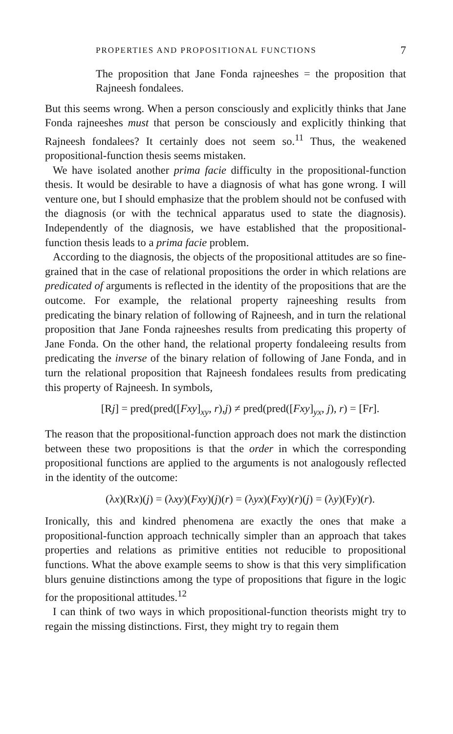PROPERTIES AND PROPOSITIONAL FUNCTIONS 7
The proposition that Jane Fonda rajneeshes = the proposition that Rajneesh fondalees.
But this seems wrong. When a person consciously and explicitly thinks that Jane Fonda rajneeshes must that person be consciously and explicitly thinking that Rajneesh fondalees? It certainly does not seem so.<sup>11</sup> Thus, the weakened propositional-function thesis seems mistaken.
We have isolated another prima facie difficulty in the propositional-function thesis. It would be desirable to have a diagnosis of what has gone wrong. I will venture one, but I should emphasize that the problem should not be confused with the diagnosis (or with the technical apparatus used to state the diagnosis). Independently of the diagnosis, we have established that the propositional-function thesis leads to a prima facie problem.
According to the diagnosis, the objects of the propositional attitudes are so fine-grained that in the case of relational propositions the order in which relations are predicated of arguments is reflected in the identity of the propositions that are the outcome. For example, the relational property rajneeshing results from predicating the binary relation of following of Rajneesh, and in turn the relational proposition that Jane Fonda rajneeshes results from predicating this property of Jane Fonda. On the other hand, the relational property fondaleeing results from predicating the inverse of the binary relation of following of Jane Fonda, and in turn the relational proposition that Rajneesh fondalees results from predicating this property of Rajneesh. In symbols,
[Rj] = pred(pred([Fxy]<sub>xy</sub>, r),j) ≠ pred(pred([Fxy]<sub>yx</sub>, j), r) = [Fr].
The reason that the propositional-function approach does not mark the distinction between these two propositions is that the order in which the corresponding propositional functions are applied to the arguments is not analogously reflected in the identity of the outcome:
(λx)(Rx)(j) = (λxy)(Fxy)(j)(r) = (λyx)(Fxy)(r)(j) = (λy)(Fy)(r).
Ironically, this and kindred phenomena are exactly the ones that make a propositional-function approach technically simpler than an approach that takes properties and relations as primitive entities not reducible to propositional functions. What the above example seems to show is that this very simplification blurs genuine distinctions among the type of propositions that figure in the logic for the propositional attitudes.<sup>12</sup>
I can think of two ways in which propositional-function theorists might try to regain the missing distinctions. First, they might try to regain them